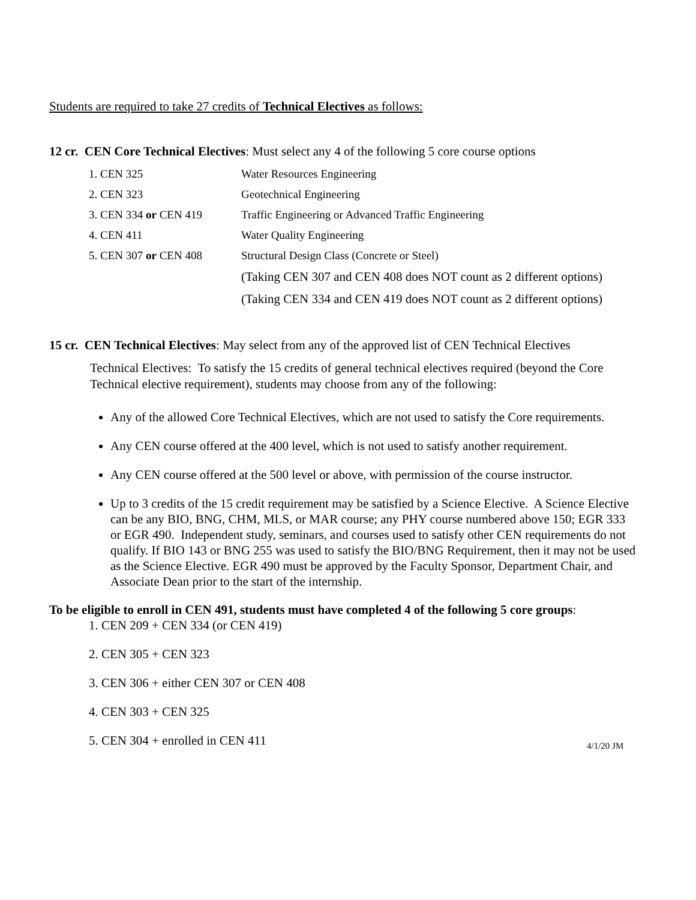Students are required to take 27 credits of Technical Electives as follows:
12 cr. CEN Core Technical Electives: Must select any 4 of the following 5 core course options
| 1. CEN 325 | Water Resources Engineering |
| 2. CEN 323 | Geotechnical Engineering |
| 3. CEN 334 or CEN 419 | Traffic Engineering or Advanced Traffic Engineering |
| 4. CEN 411 | Water Quality Engineering |
| 5. CEN 307 or CEN 408 | Structural Design Class (Concrete or Steel) |
| | (Taking CEN 307 and CEN 408 does NOT count as 2 different options) |
| | (Taking CEN 334 and CEN 419 does NOT count as 2 different options) |
15 cr. CEN Technical Electives: May select from any of the approved list of CEN Technical Electives
Technical Electives: To satisfy the 15 credits of general technical electives required (beyond the Core Technical elective requirement), students may choose from any of the following:
Any of the allowed Core Technical Electives, which are not used to satisfy the Core requirements.
Any CEN course offered at the 400 level, which is not used to satisfy another requirement.
Any CEN course offered at the 500 level or above, with permission of the course instructor.
Up to 3 credits of the 15 credit requirement may be satisfied by a Science Elective. A Science Elective can be any BIO, BNG, CHM, MLS, or MAR course; any PHY course numbered above 150; EGR 333 or EGR 490. Independent study, seminars, and courses used to satisfy other CEN requirements do not qualify. If BIO 143 or BNG 255 was used to satisfy the BIO/BNG Requirement, then it may not be used as the Science Elective. EGR 490 must be approved by the Faculty Sponsor, Department Chair, and Associate Dean prior to the start of the internship.
To be eligible to enroll in CEN 491, students must have completed 4 of the following 5 core groups:
1. CEN 209 + CEN 334 (or CEN 419)
2. CEN 305 + CEN 323
3. CEN 306 + either CEN 307 or CEN 408
4. CEN 303 + CEN 325
5. CEN 304 + enrolled in CEN 411
4/1/20 JM